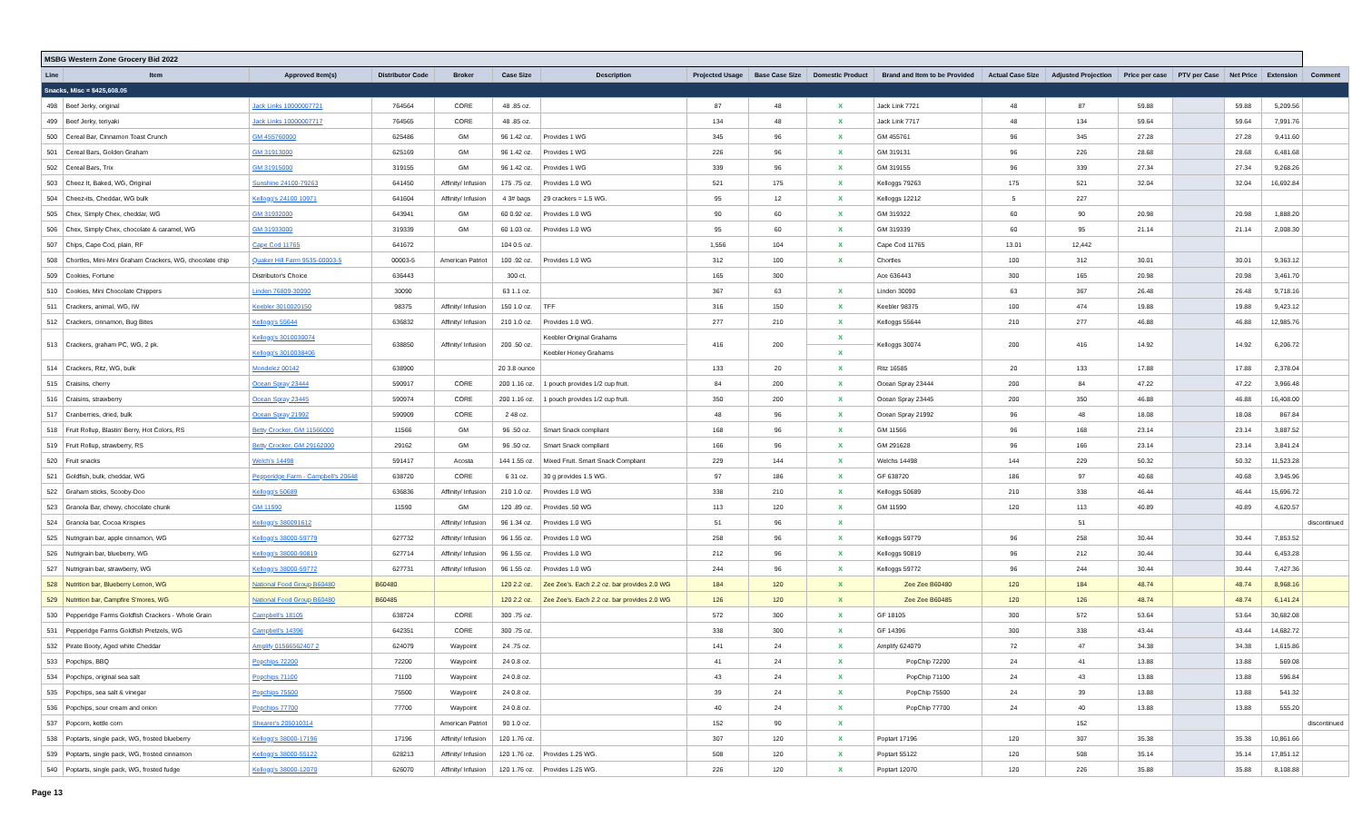| MSBG Western Zone Grocery Bid 2022 | | | | | | | | | | | | | | | | | |
| Line | Item | Approved Item(s) | Distributor Code | Broker | Case Size | Description | Projected Usage | Base Case Size | Domestic Product | Brand and Item to be Provided | Actual Case Size | Adjusted Projection | Price per case | PTV per Case | Net Price | Extension | Comment |
| Snacks, Misc = $425,608.05 | | | | | | | | | | | | | | | | | |
| 498 | Beef Jerky, original | Jack Links 10000007721 | 764564 | CORE | 48 .85 oz. | | 87 | 48 | X | Jack Link 7721 | 48 | 87 | 59.88 | | 59.88 | 5,209.56 | |
| 499 | Beef Jerky, teriyaki | Jack Links 10000007717 | 764565 | CORE | 48 .85 oz. | | 134 | 48 | X | Jack Link 7717 | 48 | 134 | 59.64 | | 59.64 | 7,991.76 | |
| 500 | Cereal Bar, Cinnamon Toast Crunch | GM 455760000 | 625486 | GM | 96 1.42 oz. | Provides 1 WG | 345 | 96 | X | GM 455761 | 96 | 345 | 27.28 | | 27.28 | 9,411.60 | |
| 501 | Cereal Bars, Golden Graham | GM 31913000 | 625169 | GM | 96 1.42 oz. | Provides 1 WG | 226 | 96 | X | GM 319131 | 96 | 226 | 28.68 | | 28.68 | 6,481.68 | |
| 502 | Cereal Bars, Trix | GM 31915000 | 319155 | GM | 96 1.42 oz. | Provides 1 WG | 339 | 96 | X | GM 319155 | 96 | 339 | 27.34 | | 27.34 | 9,268.26 | |
| 503 | Cheez It, Baked, WG, Original | Sunshine 24100-79263 | 641450 | Affinity/ Infusion | 175 .75 oz. | Provides 1.0 WG | 521 | 175 | X | Kelloggs 79263 | 175 | 521 | 32.04 | | 32.04 | 16,692.84 | |
| 504 | Cheez-its, Cheddar, WG bulk | Kellogg's 24100 10971 | 641604 | Affinity/ Infusion | 4 3# bags | 29 crackers = 1.5 WG. | 95 | 12 | X | Kelloggs 12212 | 5 | 227 | | | | | |
| 505 | Chex, Simply Chex, cheddar, WG | GM 31932000 | 643941 | GM | 60 0.92 oz. | Provides 1.0 WG | 90 | 60 | X | GM 319322 | 60 | 90 | 20.98 | | 20.98 | 1,888.20 | |
| 506 | Chex, Simply Chex, chocolate & caramel, WG | GM 31933000 | 319339 | GM | 60 1.03 oz. | Provides 1.0 WG | 95 | 60 | X | GM 319339 | 60 | 95 | 21.14 | | 21.14 | 2,008.30 | |
| 507 | Chips, Cape Cod, plain, RF | Cape Cod 11765 | 641672 | | 104 0.5 oz. | | 1,556 | 104 | X | Cape Cod 11765 | 13.01 | 12,442 | | | | | |
| 508 | Chortles, Mini-Mini Graham Crackers, WG, chocolate chip | Quaker Hill Farm 9535-00003-5 | 00003-5 | American Patriot | 100 .92 oz. | Provides 1.0 WG | 312 | 100 | X | Chortles | 100 | 312 | 30.01 | | 30.01 | 9,363.12 | |
| 509 | Cookies, Fortune | Distributor's Choice | 636443 | | 300 ct. | | 165 | 300 | | Ace 636443 | 300 | 165 | 20.98 | | 20.98 | 3,461.70 | |
| 510 | Cookies, Mini Chocolate Chippers | Linden 76809-30090 | 30090 | | 63 1.1 oz. | | 367 | 63 | X | Linden 30090 | 63 | 367 | 26.48 | | 26.48 | 9,718.16 | |
| 511 | Crackers, animal, WG, IW | Keebler 3010020150 | 98375 | Affinity/ Infusion | 150 1.0 oz. | TFF | 316 | 150 | X | Keebler 98375 | 100 | 474 | 19.88 | | 19.88 | 9,423.12 | |
| 512 | Crackers, cinnamon, Bug Bites | Kellogg's 55644 | 636832 | Affinity/ Infusion | 210 1.0 oz. | Provides 1.0 WG. | 277 | 210 | X | Kelloggs 55644 | 210 | 277 | 46.88 | | 46.88 | 12,985.76 | |
| 513 | Crackers, graham PC, WG, 2 pk. | Kellogg's 3010030074 | 638850 | Affinity/ Infusion | 200 .50 oz. | Keebler Original Grahams | 416 | 200 | X | Kelloggs 30074 | 200 | 416 | 14.92 | | 14.92 | 6,206.72 | |
| | | Kellogg's 3010038406 | | | | Keebler Honey Grahams | | | X | | | | | | | | |
| 514 | Crackers, Ritz, WG, bulk | Mondelez 00142 | 638900 | | 20 3.8 ounce | | 133 | 20 | X | Ritz 16585 | 20 | 133 | 17.88 | | 17.88 | 2,378.04 | |
| 515 | Craisins, cherry | Ocean Spray 23444 | 590917 | CORE | 200 1.16 oz. | 1 pouch provides 1/2 cup fruit. | 84 | 200 | X | Ocean Spray 23444 | 200 | 84 | 47.22 | | 47.22 | 3,966.48 | |
| 516 | Craisins, strawberry | Ocean Spray 23445 | 590974 | CORE | 200 1.16 oz. | 1 pouch provides 1/2 cup fruit. | 350 | 200 | X | Ocean Spray 23445 | 200 | 350 | 46.88 | | 46.88 | 16,408.00 | |
| 517 | Cranberries, dried, bulk | Ocean Spray 21992 | 590909 | CORE | 2 48 oz. | | 48 | 96 | X | Ocean Spray 21992 | 96 | 48 | 18.08 | | 18.08 | 867.84 | |
| 518 | Fruit Rollup, Blastin' Berry, Hot Colors, RS | Betty Crocker, GM 11566000 | 11566 | GM | 96 .50 oz. | Smart Snack compliant | 168 | 96 | X | GM 11566 | 96 | 168 | 23.14 | | 23.14 | 3,887.52 | |
| 519 | Fruit Rollup, strawberry, RS | Betty Crocker, GM 29162000 | 29162 | GM | 96 .50 oz. | Smart Snack compliant | 166 | 96 | X | GM 291628 | 96 | 166 | 23.14 | | 23.14 | 3,841.24 | |
| 520 | Fruit snacks | Welch's 14498 | 591417 | Acosta | 144 1.55 oz. | Mixed Fruit. Smart Snack Compliant | 229 | 144 | X | Welchs 14498 | 144 | 229 | 50.32 | | 50.32 | 11,523.28 | |
| 521 | Goldfish, bulk, cheddar, WG | Pepperidge Farm - Campbell's 20648 | 638720 | CORE | 6 31 oz. | 30 g provides 1.5 WG. | 97 | 186 | X | GF 638720 | 186 | 97 | 40.68 | | 40.68 | 3,945.96 | |
| 522 | Graham sticks, Scooby-Doo | Kellogg's 50689 | 636836 | Affinity/ Infusion | 210 1.0 oz. | Provides 1.0 WG | 338 | 210 | X | Kelloggs 50689 | 210 | 338 | 46.44 | | 46.44 | 15,696.72 | |
| 523 | Granola Bar, chewy, chocolate chunk | GM 11590 | 11590 | GM | 120 .89 oz. | Provides .50 WG | 113 | 120 | X | GM 11590 | 120 | 113 | 40.89 | | 40.89 | 4,620.57 | |
| 524 | Granola bar, Cocoa Krispies | Kellogg's 380091612 | | Affinity/ Infusion | 96 1.34 oz. | Provides 1.0 WG | 51 | 96 | X | | | 51 | | | | | discontinued |
| 525 | Nutrigrain bar, apple cinnamon, WG | Kellogg's 38000-59779 | 627732 | Affinity/ Infusion | 96 1.55 oz. | Provides 1.0 WG | 258 | 96 | X | Kelloggs 59779 | 96 | 258 | 30.44 | | 30.44 | 7,853.52 | |
| 526 | Nutrigrain bar, blueberry, WG | Kellogg's 38000-90819 | 627714 | Affinity/ Infusion | 96 1.55 oz. | Provides 1.0 WG | 212 | 96 | X | Kelloggs 90819 | 96 | 212 | 30.44 | | 30.44 | 6,453.28 | |
| 527 | Nutrigrain bar, strawberry, WG | Kellogg's 38000-59772 | 627731 | Affinity/ Infusion | 96 1.55 oz. | Provides 1.0 WG | 244 | 96 | X | Kelloggs 59772 | 96 | 244 | 30.44 | | 30.44 | 7,427.36 | |
| 528 | Nutrition bar, Blueberry Lemon, WG | National Food Group B60480 | B60480 | | 120 2.2 oz. | Zee Zee's. Each 2.2 oz. bar provides 2.0 WG | 184 | 120 | X | Zee Zee B60480 | 120 | 184 | 48.74 | | 48.74 | 8,968.16 | |
| 529 | Nutrition bar, Campfire S'mores, WG | National Food Group B60480 | B60485 | | 120 2.2 oz. | Zee Zee's. Each 2.2 oz. bar provides 2.0 WG | 126 | 120 | X | Zee Zee B60485 | 120 | 126 | 48.74 | | 48.74 | 6,141.24 | |
| 530 | Pepperidge Farms Goldfish Crackers - Whole Grain | Campbell's 18105 | 638724 | CORE | 300 .75 oz. | | 572 | 300 | X | GF 18105 | 300 | 572 | 53.64 | | 53.64 | 30,682.08 | |
| 531 | Pepperidge Farms Goldfish Pretzels, WG | Campbell's 14396 | 642351 | CORE | 300 .75 oz. | | 338 | 300 | X | GF 14396 | 300 | 338 | 43.44 | | 43.44 | 14,682.72 | |
| 532 | Pirate Booty, Aged white Cheddar | Amplify 01566562407 2 | 624079 | Waypoint | 24 .75 oz. | | 141 | 24 | X | Amplify 624079 | 72 | 47 | 34.38 | | 34.38 | 1,615.86 | |
| 533 | Popchips, BBQ | Popchips 72200 | 72200 | Waypoint | 24 0.8 oz. | | 41 | 24 | X | PopChip 72200 | 24 | 41 | 13.88 | | 13.88 | 569.08 | |
| 534 | Popchips, original sea salt | Popchips 71100 | 71100 | Waypoint | 24 0.8 oz. | | 43 | 24 | X | PopChip 71100 | 24 | 43 | 13.88 | | 13.88 | 596.84 | |
| 535 | Popchips, sea salt & vinegar | Popchips 75500 | 75500 | Waypoint | 24 0.8 oz. | | 39 | 24 | X | PopChip 75500 | 24 | 39 | 13.88 | | 13.88 | 541.32 | |
| 536 | Popchips, sour cream and onion | Popchips 77700 | 77700 | Waypoint | 24 0.8 oz. | | 40 | 24 | X | PopChip 77700 | 24 | 40 | 13.88 | | 13.88 | 555.20 | |
| 537 | Popcorn, kettle corn | Shearer's 205010314 | | American Patriot | 90 1.0 oz. | | 152 | 90 | X | | | 152 | | | | | discontinued |
| 538 | Poptarts, single pack, WG, frosted blueberry | Kellogg's 38000-17196 | 17196 | Affinity/ Infusion | 120 1.76 oz. | | 307 | 120 | X | Poptart 17196 | 120 | 307 | 35.38 | | 35.38 | 10,861.66 | |
| 539 | Poptarts, single pack, WG, frosted cinnamon | Kellogg's 38000-55122 | 628213 | Affinity/ Infusion | 120 1.76 oz. | Provides 1.25 WG. | 508 | 120 | X | Poptart 55122 | 120 | 508 | 35.14 | | 35.14 | 17,851.12 | |
| 540 | Poptarts, single pack, WG, frosted fudge | Kellogg's 38000-12070 | 626070 | Affinity/ Infusion | 120 1.76 oz. | Provides 1.25 WG. | 226 | 120 | X | Poptart 12070 | 120 | 226 | 35.88 | | 35.88 | 8,108.88 | |
Page 13